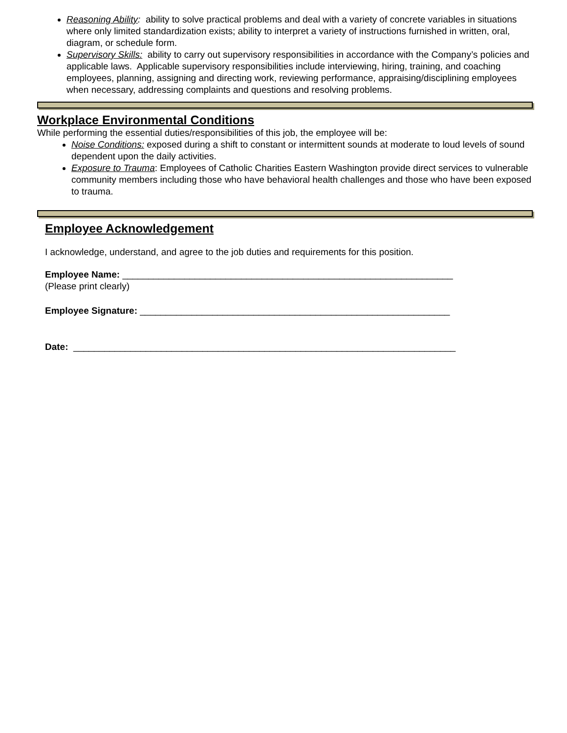Reasoning Ability: ability to solve practical problems and deal with a variety of concrete variables in situations where only limited standardization exists; ability to interpret a variety of instructions furnished in written, oral, diagram, or schedule form.
Supervisory Skills: ability to carry out supervisory responsibilities in accordance with the Company’s policies and applicable laws. Applicable supervisory responsibilities include interviewing, hiring, training, and coaching employees, planning, assigning and directing work, reviewing performance, appraising/disciplining employees when necessary, addressing complaints and questions and resolving problems.
Workplace Environmental Conditions
While performing the essential duties/responsibilities of this job, the employee will be:
Noise Conditions: exposed during a shift to constant or intermittent sounds at moderate to loud levels of sound dependent upon the daily activities.
Exposure to Trauma: Employees of Catholic Charities Eastern Washington provide direct services to vulnerable community members including those who have behavioral health challenges and those who have been exposed to trauma.
Employee Acknowledgement
I acknowledge, understand, and agree to the job duties and requirements for this position.
Employee Name: ________________________________________________________________
(Please print clearly)
Employee Signature: ____________________________________________________________
Date: __________________________________________________________________________